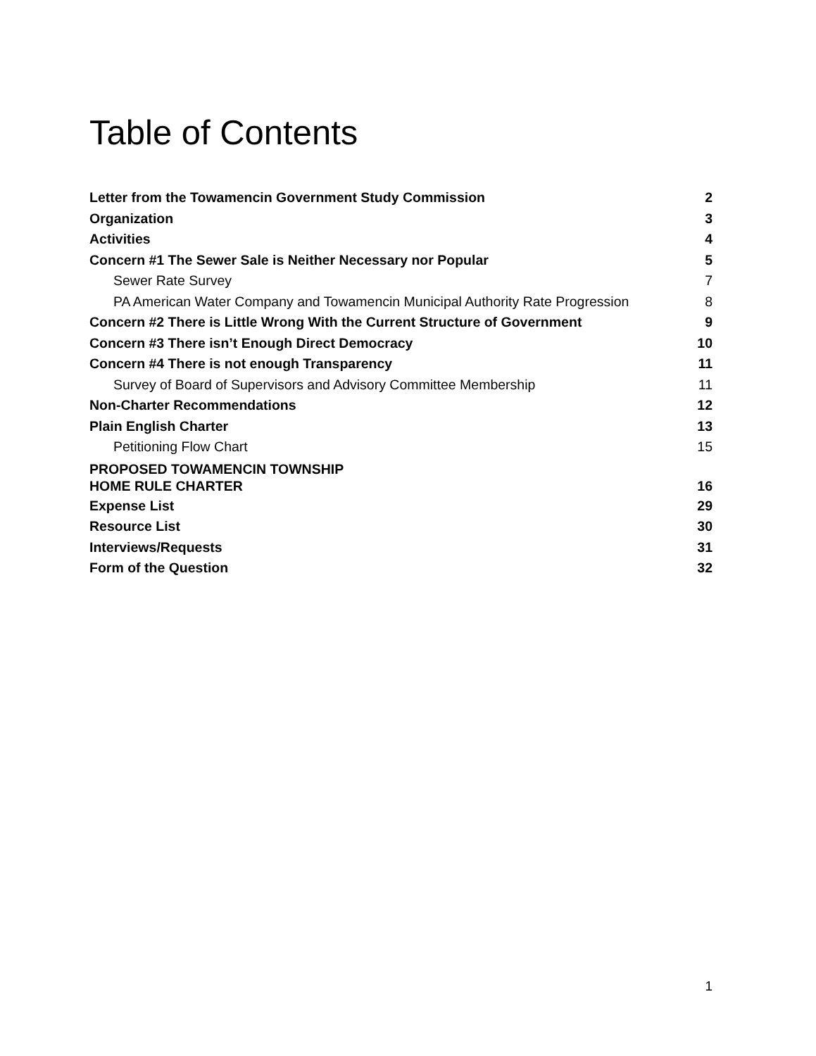Table of Contents
Letter from the Towamencin Government Study Commission 2
Organization 3
Activities 4
Concern #1 The Sewer Sale is Neither Necessary nor Popular 5
Sewer Rate Survey 7
PA American Water Company and Towamencin Municipal Authority Rate Progression 8
Concern #2 There is Little Wrong With the Current Structure of Government 9
Concern #3 There isn’t Enough Direct Democracy 10
Concern #4 There is not enough Transparency 11
Survey of Board of Supervisors and Advisory Committee Membership 11
Non-Charter Recommendations 12
Plain English Charter 13
Petitioning Flow Chart 15
PROPOSED TOWAMENCIN TOWNSHIP
HOME RULE CHARTER 16
Expense List 29
Resource List 30
Interviews/Requests 31
Form of the Question 32
1